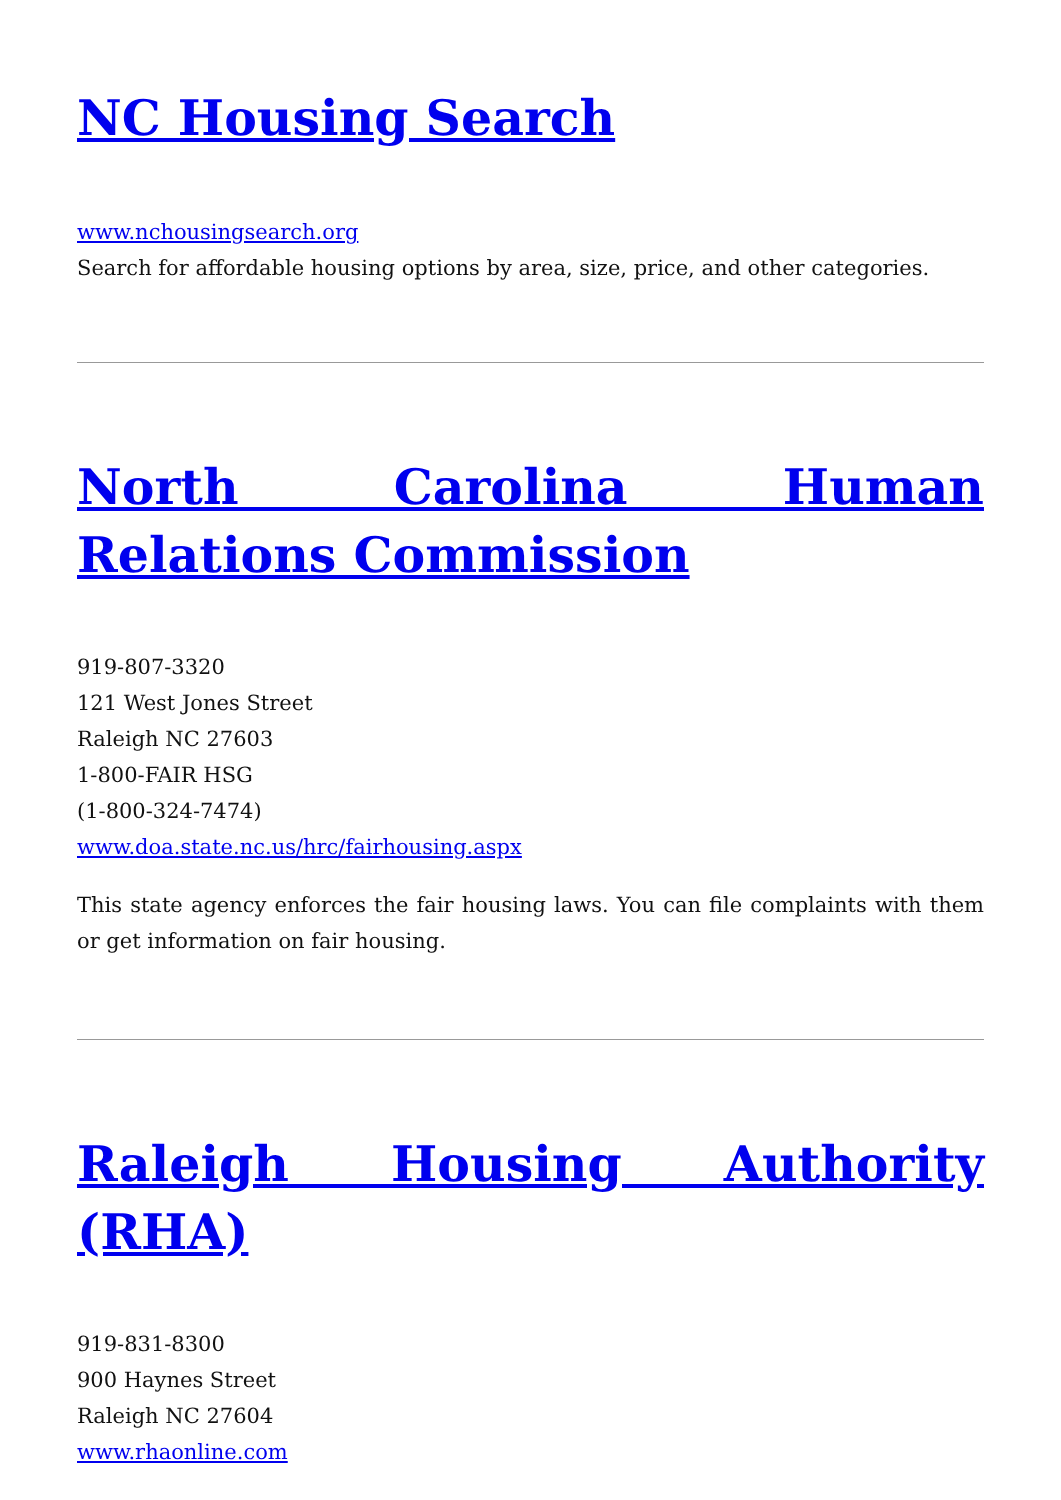NC Housing Search
www.nchousingsearch.org
Search for affordable housing options by area, size, price, and other categories.
North Carolina Human Relations Commission
919-807-3320
121 West Jones Street
Raleigh NC 27603
1-800-FAIR HSG
(1-800-324-7474)
www.doa.state.nc.us/hrc/fairhousing.aspx
This state agency enforces the fair housing laws. You can file complaints with them or get information on fair housing.
Raleigh Housing Authority (RHA)
919-831-8300
900 Haynes Street
Raleigh NC 27604
www.rhaonline.com